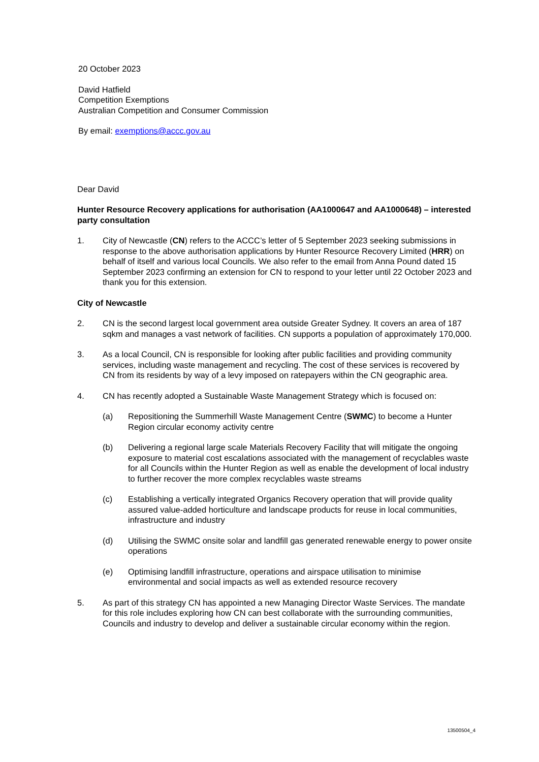20 October 2023
David Hatfield
Competition Exemptions
Australian Competition and Consumer Commission
By email: exemptions@accc.gov.au
Dear David
Hunter Resource Recovery applications for authorisation (AA1000647 and AA1000648) – interested party consultation
1. City of Newcastle (CN) refers to the ACCC’s letter of 5 September 2023 seeking submissions in response to the above authorisation applications by Hunter Resource Recovery Limited (HRR) on behalf of itself and various local Councils. We also refer to the email from Anna Pound dated 15 September 2023 confirming an extension for CN to respond to your letter until 22 October 2023 and thank you for this extension.
City of Newcastle
2. CN is the second largest local government area outside Greater Sydney. It covers an area of 187 sqkm and manages a vast network of facilities. CN supports a population of approximately 170,000.
3. As a local Council, CN is responsible for looking after public facilities and providing community services, including waste management and recycling. The cost of these services is recovered by CN from its residents by way of a levy imposed on ratepayers within the CN geographic area.
4. CN has recently adopted a Sustainable Waste Management Strategy which is focused on:
(a) Repositioning the Summerhill Waste Management Centre (SWMC) to become a Hunter Region circular economy activity centre
(b) Delivering a regional large scale Materials Recovery Facility that will mitigate the ongoing exposure to material cost escalations associated with the management of recyclables waste for all Councils within the Hunter Region as well as enable the development of local industry to further recover the more complex recyclables waste streams
(c) Establishing a vertically integrated Organics Recovery operation that will provide quality assured value-added horticulture and landscape products for reuse in local communities, infrastructure and industry
(d) Utilising the SWMC onsite solar and landfill gas generated renewable energy to power onsite operations
(e) Optimising landfill infrastructure, operations and airspace utilisation to minimise environmental and social impacts as well as extended resource recovery
5. As part of this strategy CN has appointed a new Managing Director Waste Services. The mandate for this role includes exploring how CN can best collaborate with the surrounding communities, Councils and industry to develop and deliver a sustainable circular economy within the region.
13500504_4